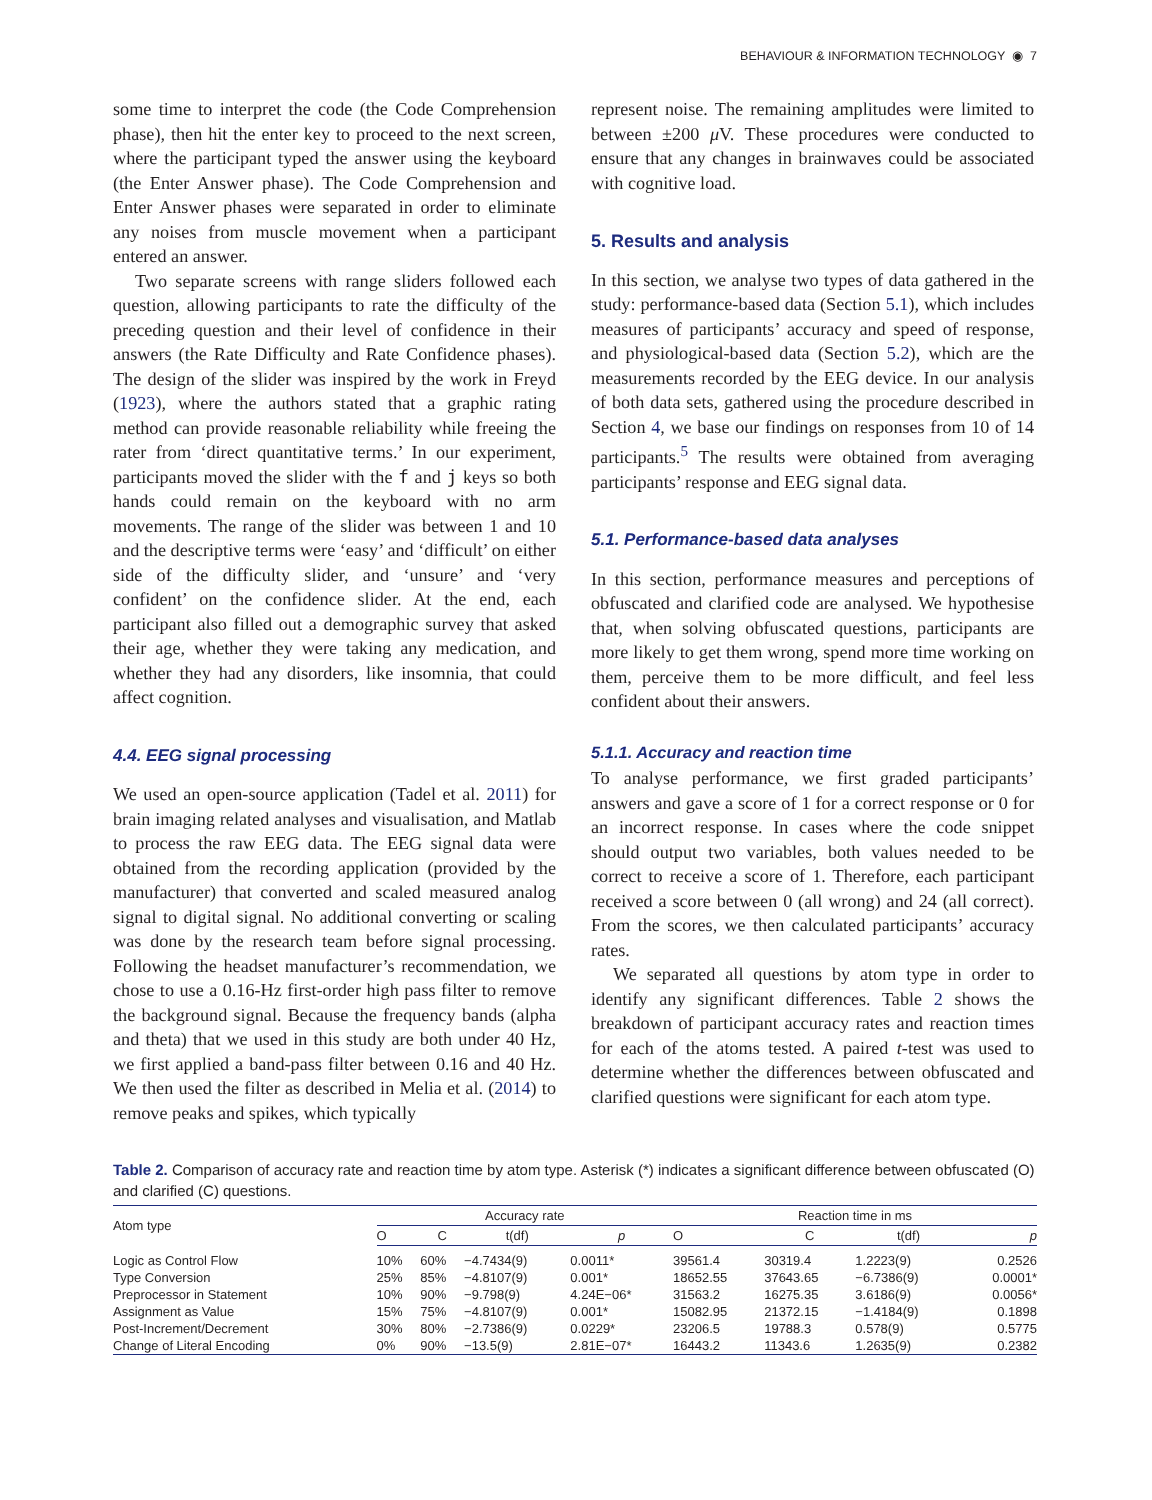BEHAVIOUR & INFORMATION TECHNOLOGY ◉ 7
some time to interpret the code (the Code Comprehension phase), then hit the enter key to proceed to the next screen, where the participant typed the answer using the keyboard (the Enter Answer phase). The Code Comprehension and Enter Answer phases were separated in order to eliminate any noises from muscle movement when a participant entered an answer.
Two separate screens with range sliders followed each question, allowing participants to rate the difficulty of the preceding question and their level of confidence in their answers (the Rate Difficulty and Rate Confidence phases). The design of the slider was inspired by the work in Freyd (1923), where the authors stated that a graphic rating method can provide reasonable reliability while freeing the rater from ‘direct quantitative terms.’ In our experiment, participants moved the slider with the f and j keys so both hands could remain on the keyboard with no arm movements. The range of the slider was between 1 and 10 and the descriptive terms were ‘easy’ and ‘difficult’ on either side of the difficulty slider, and ‘unsure’ and ‘very confident’ on the confidence slider. At the end, each participant also filled out a demographic survey that asked their age, whether they were taking any medication, and whether they had any disorders, like insomnia, that could affect cognition.
4.4. EEG signal processing
We used an open-source application (Tadel et al. 2011) for brain imaging related analyses and visualisation, and Matlab to process the raw EEG data. The EEG signal data were obtained from the recording application (provided by the manufacturer) that converted and scaled measured analog signal to digital signal. No additional converting or scaling was done by the research team before signal processing. Following the headset manufacturer’s recommendation, we chose to use a 0.16-Hz first-order high pass filter to remove the background signal. Because the frequency bands (alpha and theta) that we used in this study are both under 40 Hz, we first applied a band-pass filter between 0.16 and 40 Hz. We then used the filter as described in Melia et al. (2014) to remove peaks and spikes, which typically
represent noise. The remaining amplitudes were limited to between ±200 μ V. These procedures were conducted to ensure that any changes in brainwaves could be associated with cognitive load.
5. Results and analysis
In this section, we analyse two types of data gathered in the study: performance-based data (Section 5.1), which includes measures of participants’ accuracy and speed of response, and physiological-based data (Section 5.2), which are the measurements recorded by the EEG device. In our analysis of both data sets, gathered using the procedure described in Section 4, we base our findings on responses from 10 of 14 participants.<sup>5</sup> The results were obtained from averaging participants’ response and EEG signal data.
5.1. Performance-based data analyses
In this section, performance measures and perceptions of obfuscated and clarified code are analysed. We hypothesise that, when solving obfuscated questions, participants are more likely to get them wrong, spend more time working on them, perceive them to be more difficult, and feel less confident about their answers.
5.1.1. Accuracy and reaction time
To analyse performance, we first graded participants’ answers and gave a score of 1 for a correct response or 0 for an incorrect response. In cases where the code snippet should output two variables, both values needed to be correct to receive a score of 1. Therefore, each participant received a score between 0 (all wrong) and 24 (all correct). From the scores, we then calculated participants’ accuracy rates.
We separated all questions by atom type in order to identify any significant differences. Table 2 shows the breakdown of participant accuracy rates and reaction times for each of the atoms tested. A paired t-test was used to determine whether the differences between obfuscated and clarified questions were significant for each atom type.
Table 2. Comparison of accuracy rate and reaction time by atom type. Asterisk (*) indicates a significant difference between obfuscated (O) and clarified (C) questions.
| Atom type | Accuracy rate | | | | | Reaction time in ms | | | |
| --- | --- | --- | --- | --- | --- | --- | --- | --- | --- |
| | O | C | t(df) | p | | O | C | t(df) | p |
| Logic as Control Flow | 10% | 60% | −4.7434(9) | 0.0011* | | 39561.4 | 30319.4 | 1.2223(9) | 0.2526 |
| Type Conversion | 25% | 85% | −4.8107(9) | 0.001* | | 18652.55 | 37643.65 | −6.7386(9) | 0.0001* |
| Preprocessor in Statement | 10% | 90% | −9.798(9) | 4.24E−06* | | 31563.2 | 16275.35 | 3.6186(9) | 0.0056* |
| Assignment as Value | 15% | 75% | −4.8107(9) | 0.001* | | 15082.95 | 21372.15 | −1.4184(9) | 0.1898 |
| Post-Increment/Decrement | 30% | 80% | −2.7386(9) | 0.0229* | | 23206.5 | 19788.3 | 0.578(9) | 0.5775 |
| Change of Literal Encoding | 0% | 90% | −13.5(9) | 2.81E−07* | | 16443.2 | 11343.6 | 1.2635(9) | 0.2382 |